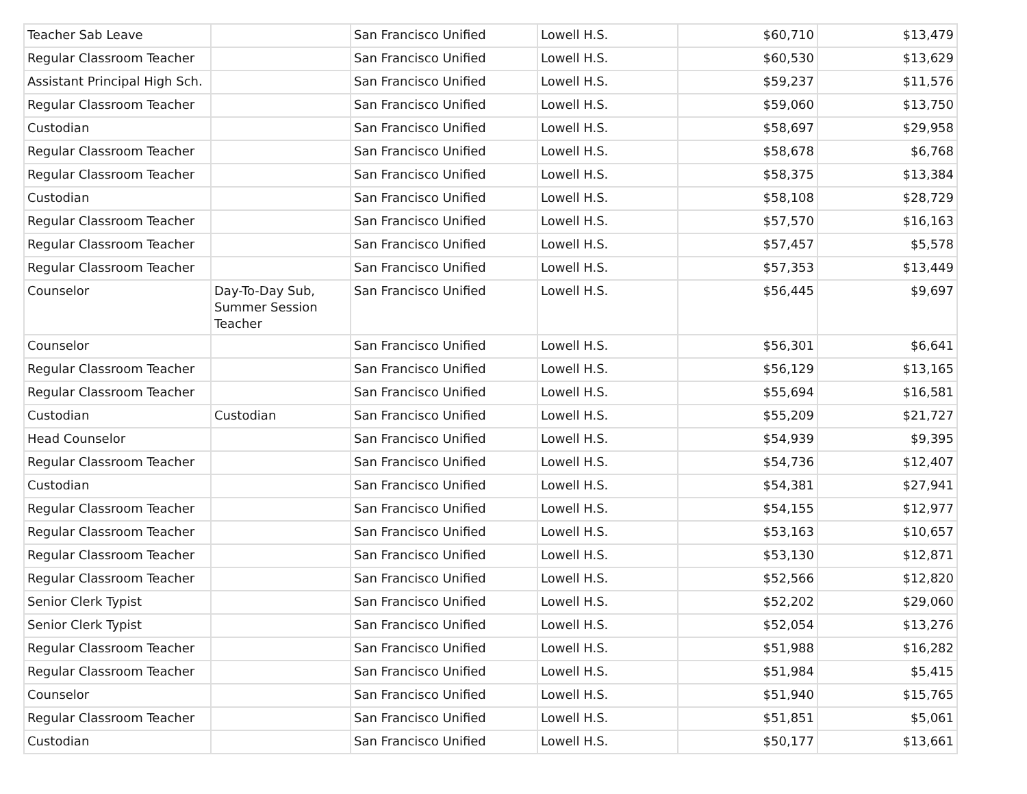| Teacher Sab Leave | | San Francisco Unified | Lowell H.S. | $60,710 | $13,479 |
| Regular Classroom Teacher | | San Francisco Unified | Lowell H.S. | $60,530 | $13,629 |
| Assistant Principal High Sch. | | San Francisco Unified | Lowell H.S. | $59,237 | $11,576 |
| Regular Classroom Teacher | | San Francisco Unified | Lowell H.S. | $59,060 | $13,750 |
| Custodian | | San Francisco Unified | Lowell H.S. | $58,697 | $29,958 |
| Regular Classroom Teacher | | San Francisco Unified | Lowell H.S. | $58,678 | $6,768 |
| Regular Classroom Teacher | | San Francisco Unified | Lowell H.S. | $58,375 | $13,384 |
| Custodian | | San Francisco Unified | Lowell H.S. | $58,108 | $28,729 |
| Regular Classroom Teacher | | San Francisco Unified | Lowell H.S. | $57,570 | $16,163 |
| Regular Classroom Teacher | | San Francisco Unified | Lowell H.S. | $57,457 | $5,578 |
| Regular Classroom Teacher | | San Francisco Unified | Lowell H.S. | $57,353 | $13,449 |
| Counselor | Day-To-Day Sub, Summer Session Teacher | San Francisco Unified | Lowell H.S. | $56,445 | $9,697 |
| Counselor | | San Francisco Unified | Lowell H.S. | $56,301 | $6,641 |
| Regular Classroom Teacher | | San Francisco Unified | Lowell H.S. | $56,129 | $13,165 |
| Regular Classroom Teacher | | San Francisco Unified | Lowell H.S. | $55,694 | $16,581 |
| Custodian | Custodian | San Francisco Unified | Lowell H.S. | $55,209 | $21,727 |
| Head Counselor | | San Francisco Unified | Lowell H.S. | $54,939 | $9,395 |
| Regular Classroom Teacher | | San Francisco Unified | Lowell H.S. | $54,736 | $12,407 |
| Custodian | | San Francisco Unified | Lowell H.S. | $54,381 | $27,941 |
| Regular Classroom Teacher | | San Francisco Unified | Lowell H.S. | $54,155 | $12,977 |
| Regular Classroom Teacher | | San Francisco Unified | Lowell H.S. | $53,163 | $10,657 |
| Regular Classroom Teacher | | San Francisco Unified | Lowell H.S. | $53,130 | $12,871 |
| Regular Classroom Teacher | | San Francisco Unified | Lowell H.S. | $52,566 | $12,820 |
| Senior Clerk Typist | | San Francisco Unified | Lowell H.S. | $52,202 | $29,060 |
| Senior Clerk Typist | | San Francisco Unified | Lowell H.S. | $52,054 | $13,276 |
| Regular Classroom Teacher | | San Francisco Unified | Lowell H.S. | $51,988 | $16,282 |
| Regular Classroom Teacher | | San Francisco Unified | Lowell H.S. | $51,984 | $5,415 |
| Counselor | | San Francisco Unified | Lowell H.S. | $51,940 | $15,765 |
| Regular Classroom Teacher | | San Francisco Unified | Lowell H.S. | $51,851 | $5,061 |
| Custodian | | San Francisco Unified | Lowell H.S. | $50,177 | $13,661 |